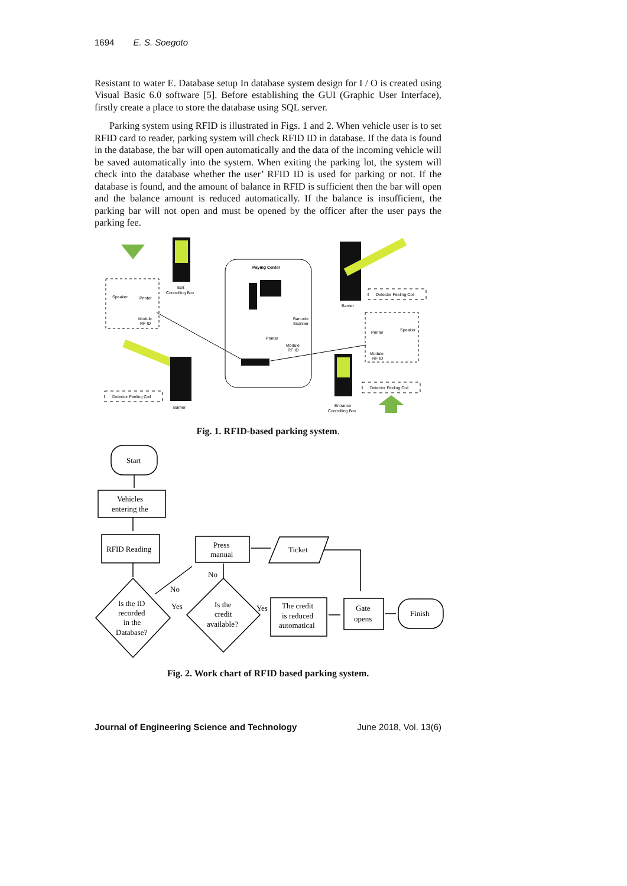1694 E. S. Soegoto
Resistant to water E. Database setup In database system design for I / O is created using Visual Basic 6.0 software [5]. Before establishing the GUI (Graphic User Interface), firstly create a place to store the database using SQL server.
Parking system using RFID is illustrated in Figs. 1 and 2. When vehicle user is to set RFID card to reader, parking system will check RFID ID in database. If the data is found in the database, the bar will open automatically and the data of the incoming vehicle will be saved automatically into the system. When exiting the parking lot, the system will check into the database whether the user’ RFID ID is used for parking or not. If the database is found, and the amount of balance in RFID is sufficient then the bar will open and the balance amount is reduced automatically. If the balance is insufficient, the parking bar will not open and must be opened by the officer after the user pays the parking fee.
Exit
Controlling Box
Speaker
Printer
Module
RF ID
Paying Center
Barcode
Scanner
Printer
Module
RF ID
Detector Feeling Coil
Barrier
Barrier
Detector Feeling Coil
Printer
Speaker
Module
RF ID
Entrance
Controlling Box
Detector Feeling Coil
Fig. 1. RFID-based parking system.
Start
Vehicles
entering the
RFID Reading
Is the ID
recorded
in the
Database?
No
Yes
Is the
credit
available?
No
Press
manual
Ticket
Yes
The credit
is reduced
automatical
Gate
opens
Finish
Fig. 2. Work chart of RFID based parking system.
Journal of Engineering Science and Technology June 2018, Vol. 13(6)